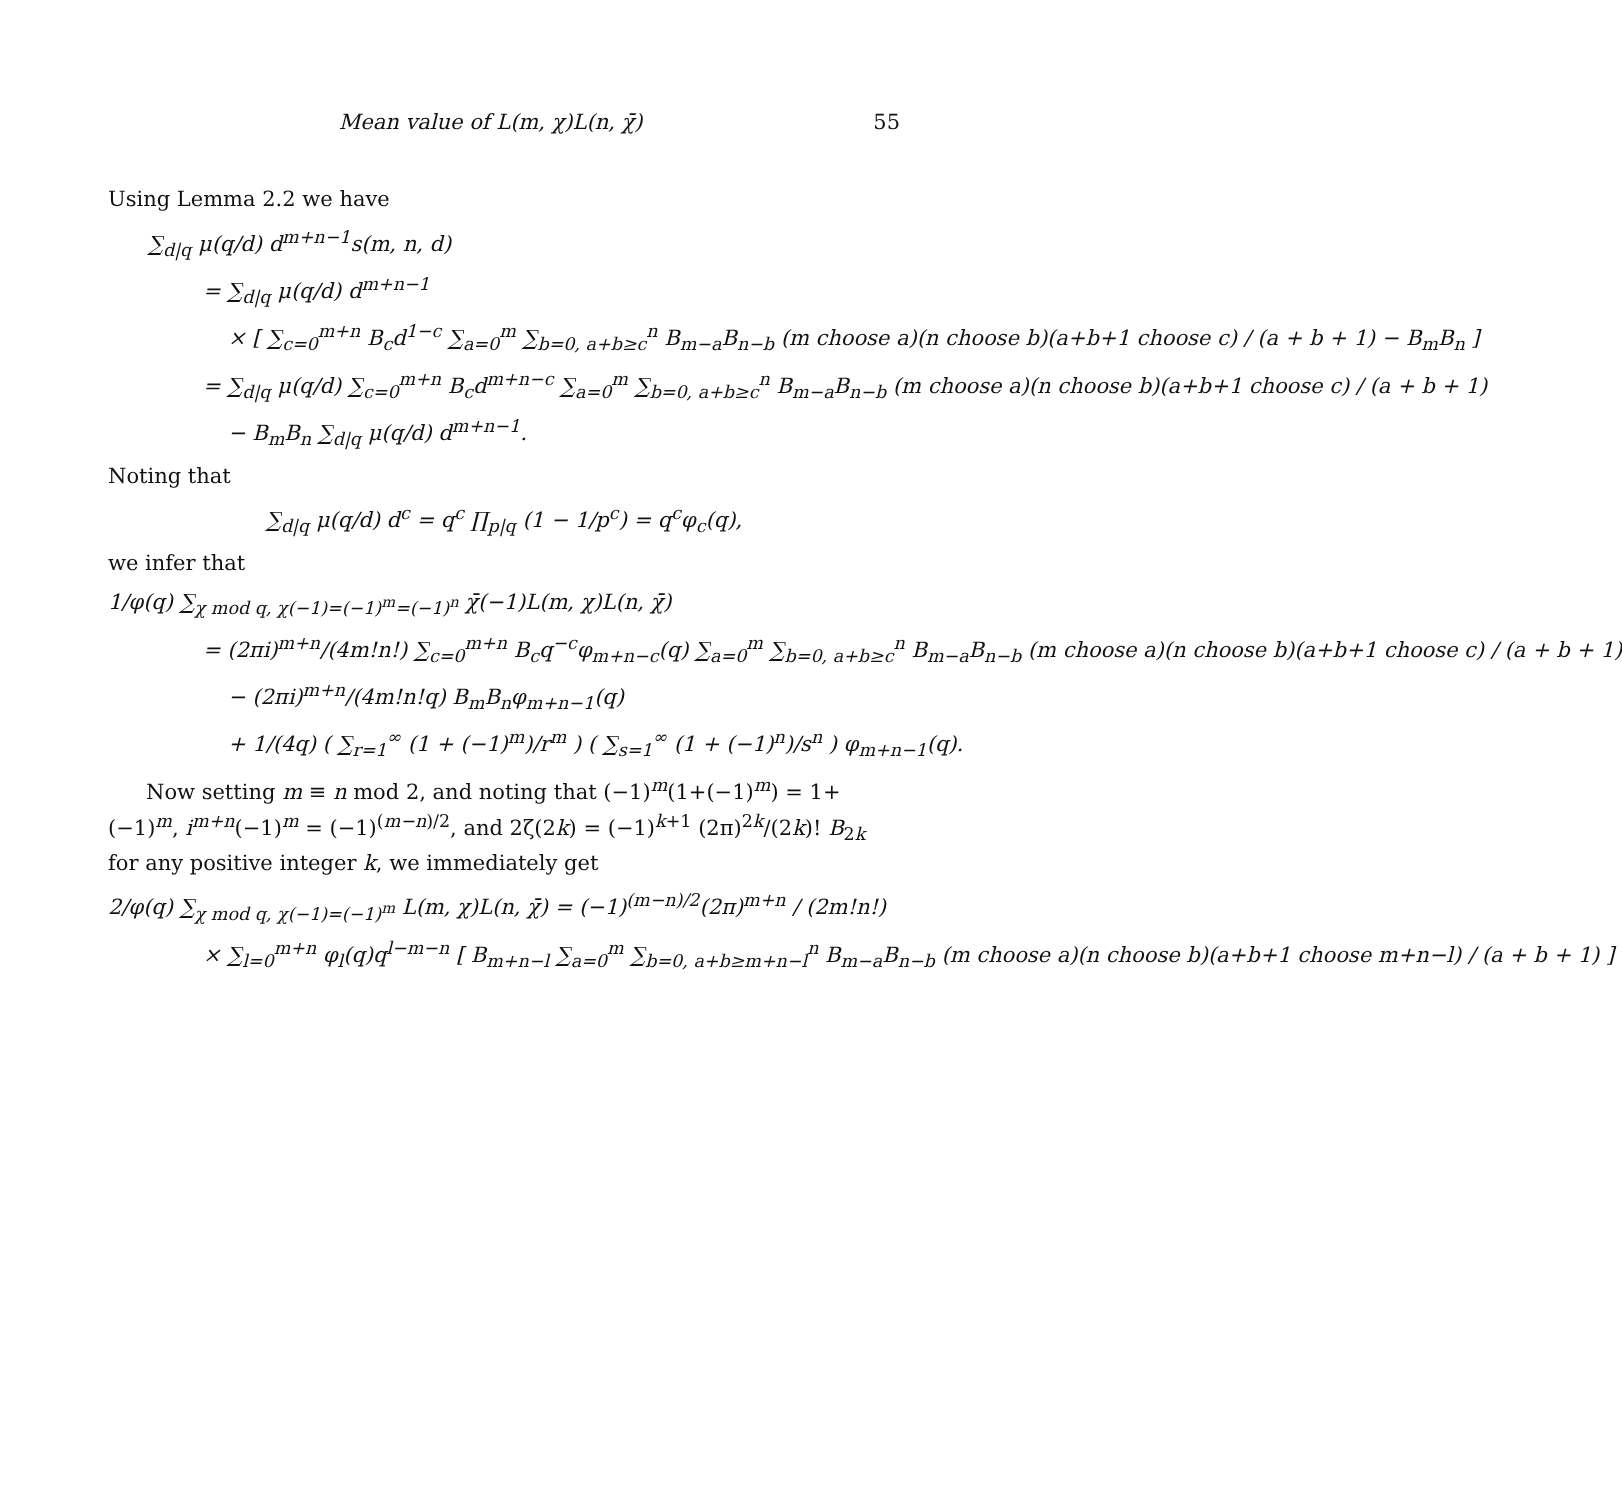Mean value of L(m, χ)L(n, χ̄) 55
Using Lemma 2.2 we have
∑<sub>d|q</sub> μ(q/d) d<sup>m+n−1</sup>s(m, n, d)
= ∑<sub>d|q</sub> μ(q/d) d<sup>m+n−1</sup>
× [ ∑<sub>c=0</sub><sup>m+n</sup> B<sub>c</sub>d<sup>1−c</sup> ∑<sub>a=0</sub><sup>m</sup> ∑<sub>b=0, a+b≥c</sub><sup>n</sup> B<sub>m−a</sub>B<sub>n−b</sub> (m choose a)(n choose b)(a+b+1 choose c) / (a + b + 1) − B<sub>m</sub>B<sub>n</sub> ]
= ∑<sub>d|q</sub> μ(q/d) ∑<sub>c=0</sub><sup>m+n</sup> B<sub>c</sub>d<sup>m+n−c</sup> ∑<sub>a=0</sub><sup>m</sup> ∑<sub>b=0, a+b≥c</sub><sup>n</sup> B<sub>m−a</sub>B<sub>n−b</sub> (m choose a)(n choose b)(a+b+1 choose c) / (a + b + 1)
− B<sub>m</sub>B<sub>n</sub> ∑<sub>d|q</sub> μ(q/d) d<sup>m+n−1</sup>.
Noting that
∑<sub>d|q</sub> μ(q/d) d<sup>c</sup> = q<sup>c</sup> ∏<sub>p|q</sub> (1 − 1/p<sup>c</sup>) = q<sup>c</sup>φ<sub>c</sub>(q),
we infer that
1/φ(q) ∑<sub>χ mod q, χ(−1)=(−1)<sup>m</sup>=(−1)<sup>n</sup></sub> χ̄(−1)L(m, χ)L(n, χ̄)
= (2πi)<sup>m+n</sup>/(4m!n!) ∑<sub>c=0</sub><sup>m+n</sup> B<sub>c</sub>q<sup>−c</sup>φ<sub>m+n−c</sub>(q) ∑<sub>a=0</sub><sup>m</sup> ∑<sub>b=0, a+b≥c</sub><sup>n</sup> B<sub>m−a</sub>B<sub>n−b</sub> (m choose a)(n choose b)(a+b+1 choose c) / (a + b + 1)
− (2πi)<sup>m+n</sup>/(4m!n!q) B<sub>m</sub>B<sub>n</sub>φ<sub>m+n−1</sub>(q)
+ 1/(4q) ( ∑<sub>r=1</sub><sup>∞</sup> (1 + (−1)<sup>m</sup>)/r<sup>m</sup> ) ( ∑<sub>s=1</sub><sup>∞</sup> (1 + (−1)<sup>n</sup>)/s<sup>n</sup> ) φ<sub>m+n−1</sub>(q).
Now setting m ≡ n mod 2, and noting that (−1)<sup>m</sup>(1+(−1)<sup>m</sup>) = 1+(−1)<sup>m</sup>, i<sup>m+n</sup>(−1)<sup>m</sup> = (−1)<sup>(m−n)/2</sup>, and 2ζ(2k) = (−1)<sup>k+1</sup> (2π)<sup>2k</sup>/(2k)! B<sub>2k</sub> for any positive integer k, we immediately get
2/φ(q) ∑<sub>χ mod q, χ(−1)=(−1)<sup>m</sup></sub> L(m, χ)L(n, χ̄) = (−1)<sup>(m−n)/2</sup>(2π)<sup>m+n</sup> / (2m!n!)
× ∑<sub>l=0</sub><sup>m+n</sup> φ<sub>l</sub>(q)q<sup>l−m−n</sup> [ B<sub>m+n−l</sub> ∑<sub>a=0</sub><sup>m</sup> ∑<sub>b=0, a+b≥m+n−l</sub><sup>n</sup> B<sub>m−a</sub>B<sub>n−b</sub> (m choose a)(n choose b)(a+b+1 choose m+n−l) / (a + b + 1) ]